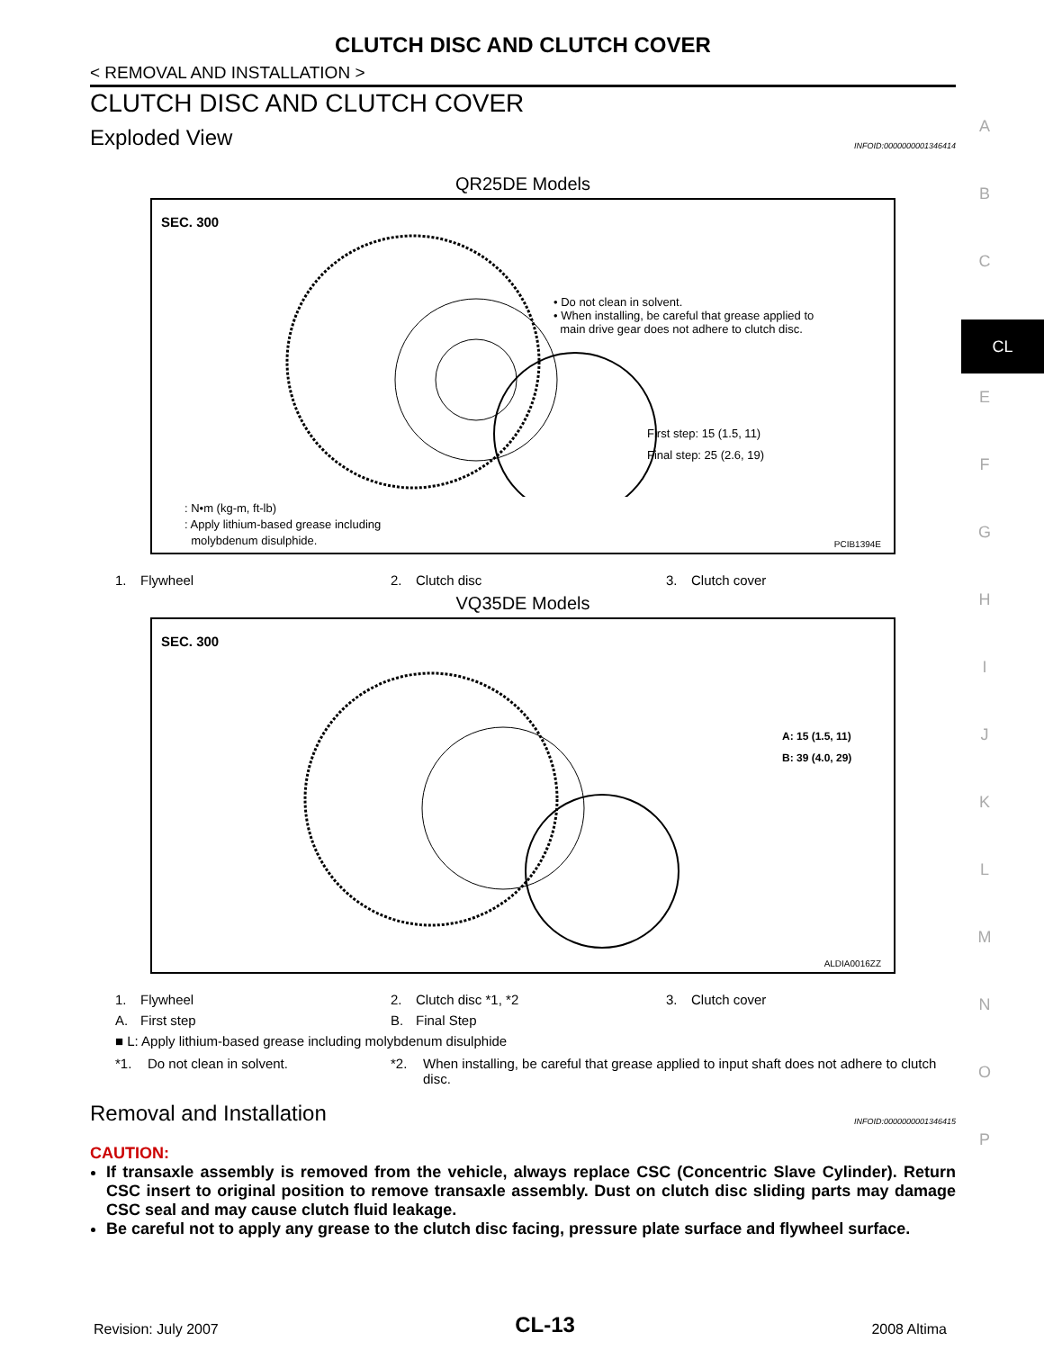CLUTCH DISC AND CLUTCH COVER
< REMOVAL AND INSTALLATION >
CLUTCH DISC AND CLUTCH COVER
Exploded View INFOID:0000000001346414
QR25DE Models
SEC. 300
• Do not clean in solvent.
• When installing, be careful that grease applied to
main drive gear does not adhere to clutch disc.
First step: 15 (1.5, 11)
Final step: 25 (2.6, 19)
: N•m (kg-m, ft-lb)
: Apply lithium-based grease including
molybdenum disulphide.
PCIB1394E
1. Flywheel 2. Clutch disc 3. Clutch cover
VQ35DE Models
SEC. 300
A: 15 (1.5, 11)
B: 39 (4.0, 29)
ALDIA0016ZZ
1. Flywheel 2. Clutch disc *1, *2 3. Clutch cover A. First step B. Final Step
■ L: Apply lithium-based grease including molybdenum disulphide
*1. Do not clean in solvent. *2. When installing, be careful that grease applied to input shaft does not adhere to clutch disc.
Removal and Installation INFOID:0000000001346415
CAUTION:
If transaxle assembly is removed from the vehicle, always replace CSC (Concentric Slave Cylinder). Return CSC insert to original position to remove transaxle assembly. Dust on clutch disc sliding parts may damage CSC seal and may cause clutch fluid leakage.
Be careful not to apply any grease to the clutch disc facing, pressure plate surface and flywheel surface.
A
B
C
CL
E
F
G
H
I
J
K
L
M
N
O
P
Revision: July 2007 CL-13 2008 Altima